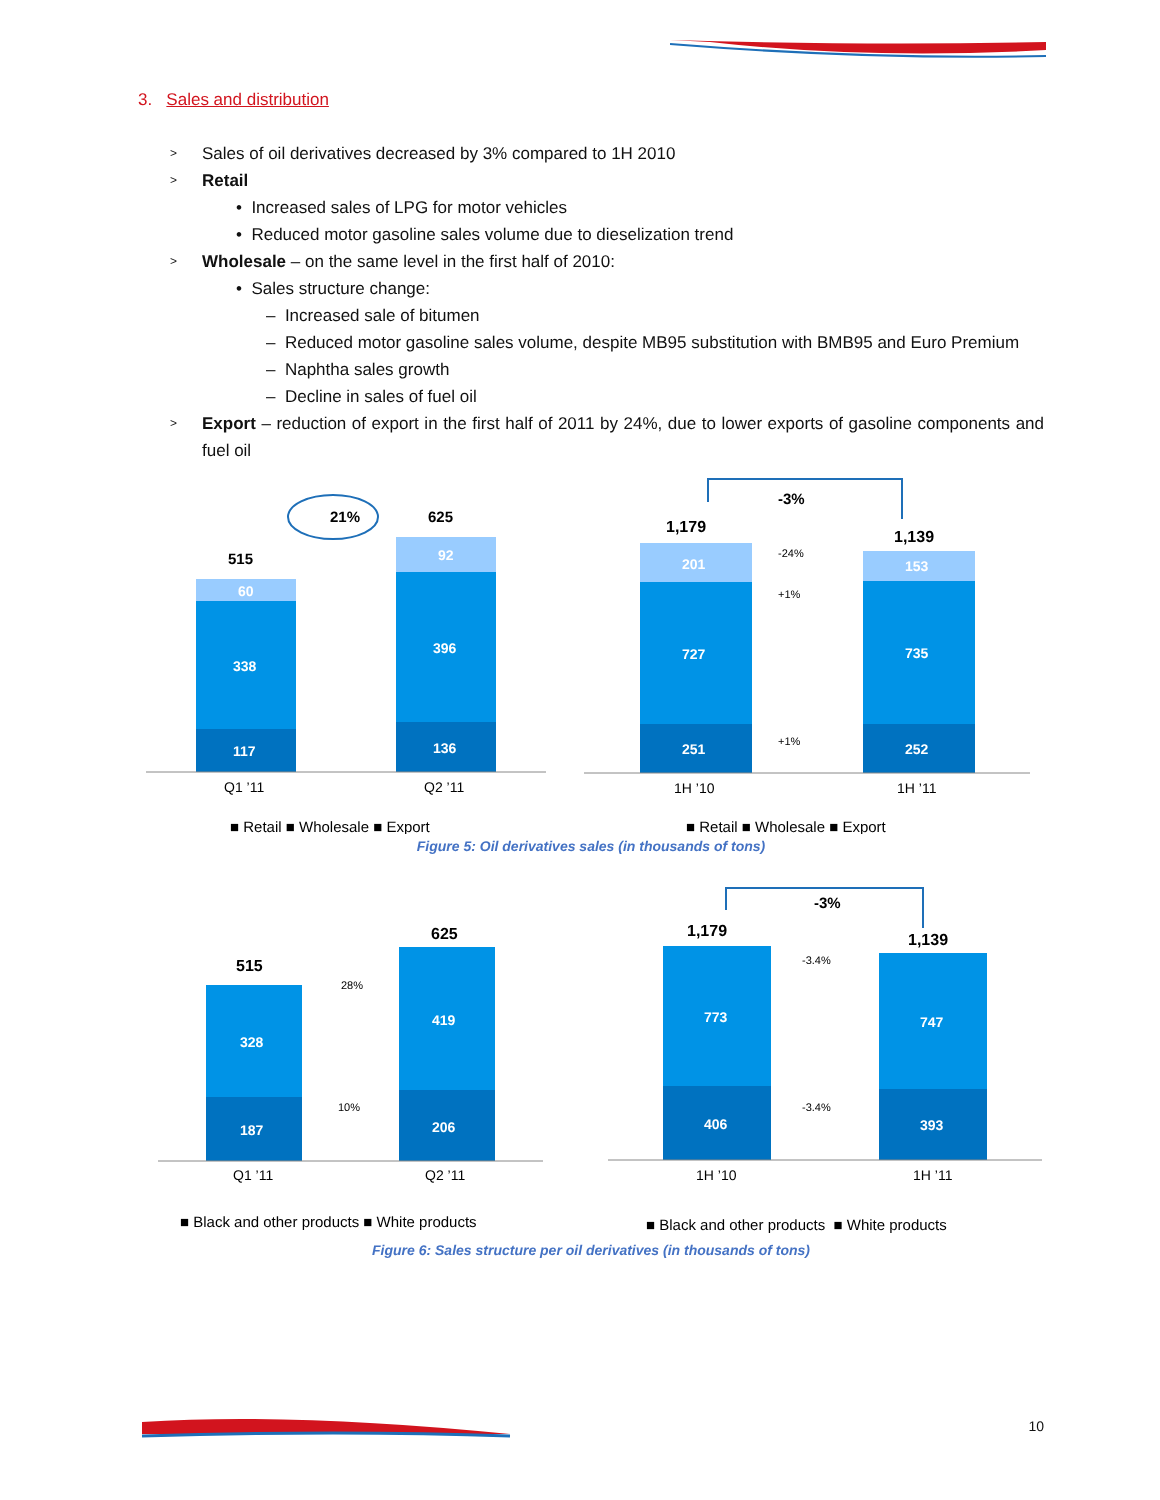3. Sales and distribution
> Sales of oil derivatives decreased by 3% compared to 1H 2010
> Retail
• Increased sales of LPG for motor vehicles
• Reduced motor gasoline sales volume due to dieselization trend
> Wholesale – on the same level in the first half of 2010:
• Sales structure change:
– Increased sale of bitumen
– Reduced motor gasoline sales volume, despite MB95 substitution with BMB95 and Euro Premium
– Naphtha sales growth
– Decline in sales of fuel oil
> Export – reduction of export in the first half of 2011 by 24%, due to lower exports of gasoline components and fuel oil
21%
515
625
60
338
117
92
396
136
Q1 ’11
Q2 ’11
■ Retail ■ Wholesale ■ Export
-3%
1,179
1,139
201
727
251
153
735
252
-24%
+1%
+1%
1H ’10
1H ’11
■ Retail ■ Wholesale ■ Export
Figure 5: Oil derivatives sales (in thousands of tons)
515
625
328
187
419
206
28%
10%
Q1 ’11
Q2 ’11
■ Black and other products ■ White products
-3%
1,179
1,139
773
406
747
393
-3.4%
-3.4%
1H ’10
1H ’11
■ Black and other products ■ White products
Figure 6: Sales structure per oil derivatives (in thousands of tons)
10